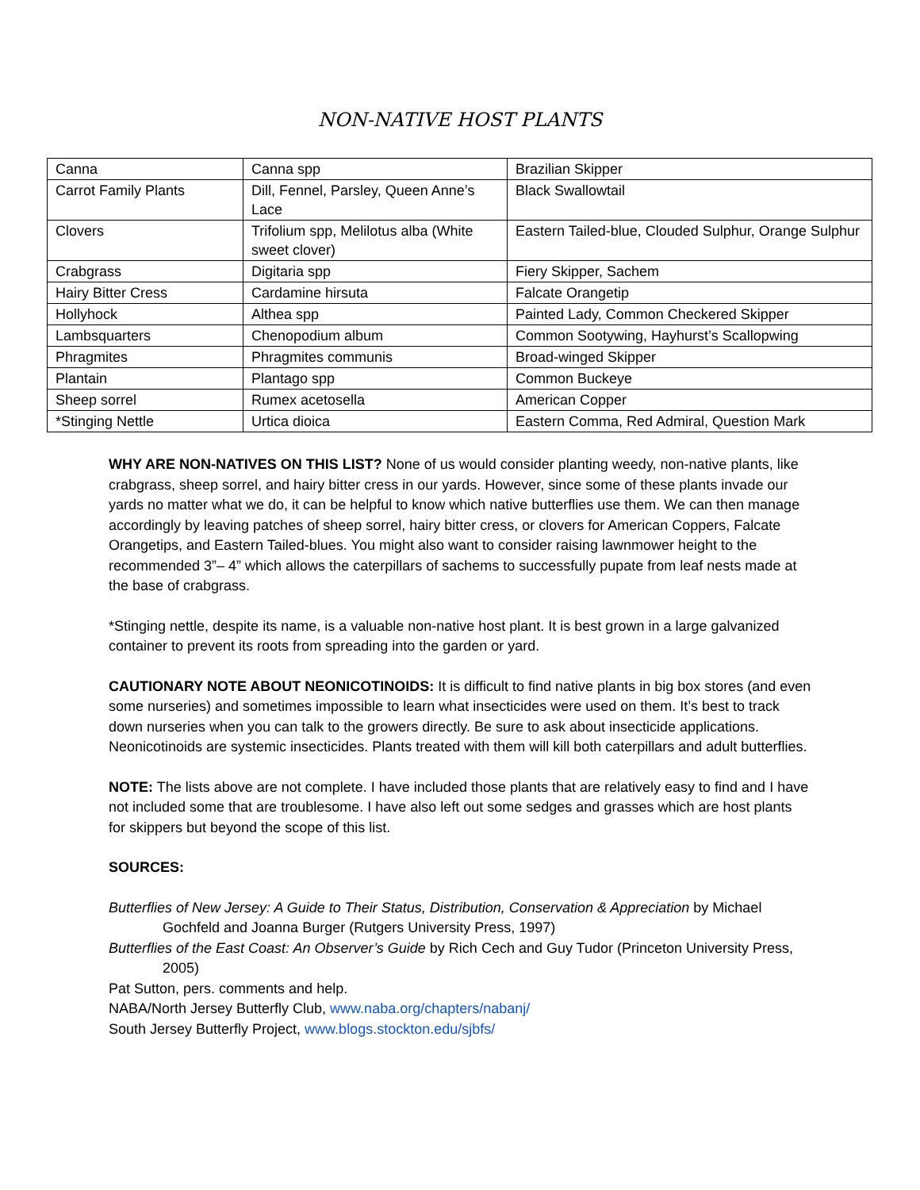NON-NATIVE HOST PLANTS
| Canna | Canna spp | Brazilian Skipper |
| Carrot Family Plants | Dill, Fennel, Parsley, Queen Anne’s Lace | Black Swallowtail |
| Clovers | Trifolium spp, Melilotus alba (White sweet clover) | Eastern Tailed-blue, Clouded Sulphur, Orange Sulphur |
| Crabgrass | Digitaria spp | Fiery Skipper, Sachem |
| Hairy Bitter Cress | Cardamine hirsuta | Falcate Orangetip |
| Hollyhock | Althea spp | Painted Lady, Common Checkered Skipper |
| Lambsquarters | Chenopodium album | Common Sootywing, Hayhurst’s Scallopwing |
| Phragmites | Phragmites communis | Broad-winged Skipper |
| Plantain | Plantago spp | Common Buckeye |
| Sheep sorrel | Rumex acetosella | American Copper |
| *Stinging Nettle | Urtica dioica | Eastern Comma, Red Admiral, Question Mark |
WHY ARE NON-NATIVES ON THIS LIST? None of us would consider planting weedy, non-native plants, like crabgrass, sheep sorrel, and hairy bitter cress in our yards. However, since some of these plants invade our yards no matter what we do, it can be helpful to know which native butterflies use them. We can then manage accordingly by leaving patches of sheep sorrel, hairy bitter cress, or clovers for American Coppers, Falcate Orangetips, and Eastern Tailed-blues. You might also want to consider raising lawnmower height to the recommended 3”– 4” which allows the caterpillars of sachems to successfully pupate from leaf nests made at the base of crabgrass.
*Stinging nettle, despite its name, is a valuable non-native host plant. It is best grown in a large galvanized container to prevent its roots from spreading into the garden or yard.
CAUTIONARY NOTE ABOUT NEONICOTINOIDS: It is difficult to find native plants in big box stores (and even some nurseries) and sometimes impossible to learn what insecticides were used on them. It’s best to track down nurseries when you can talk to the growers directly. Be sure to ask about insecticide applications. Neonicotinoids are systemic insecticides. Plants treated with them will kill both caterpillars and adult butterflies.
NOTE: The lists above are not complete. I have included those plants that are relatively easy to find and I have not included some that are troublesome. I have also left out some sedges and grasses which are host plants for skippers but beyond the scope of this list.
SOURCES:
Butterflies of New Jersey: A Guide to Their Status, Distribution, Conservation & Appreciation by Michael Gochfeld and Joanna Burger (Rutgers University Press, 1997)
Butterflies of the East Coast: An Observer’s Guide by Rich Cech and Guy Tudor (Princeton University Press, 2005)
Pat Sutton, pers. comments and help.
NABA/North Jersey Butterfly Club, www.naba.org/chapters/nabanj/
South Jersey Butterfly Project, www.blogs.stockton.edu/sjbfs/